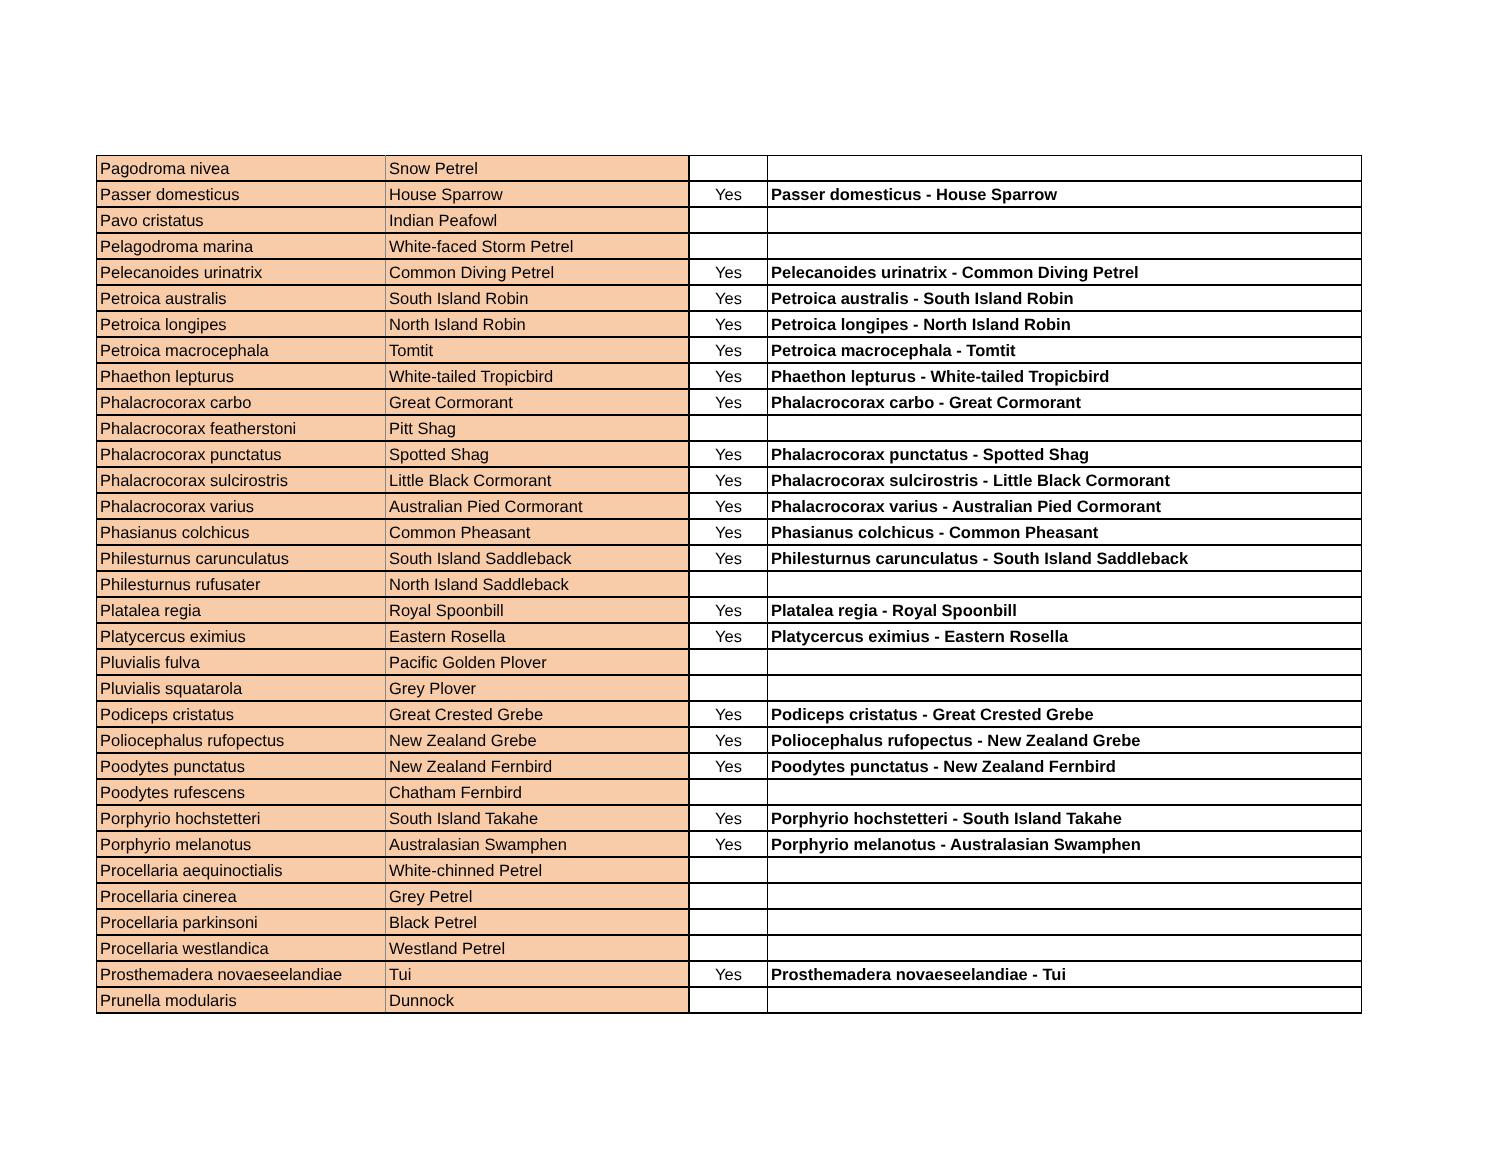| Pagodroma nivea | Snow Petrel | | |
| Passer domesticus | House Sparrow | Yes | Passer domesticus - House Sparrow |
| Pavo cristatus | Indian Peafowl | | |
| Pelagodroma marina | White-faced Storm Petrel | | |
| Pelecanoides urinatrix | Common Diving Petrel | Yes | Pelecanoides urinatrix - Common Diving Petrel |
| Petroica australis | South Island Robin | Yes | Petroica australis - South Island Robin |
| Petroica longipes | North Island Robin | Yes | Petroica longipes - North Island Robin |
| Petroica macrocephala | Tomtit | Yes | Petroica macrocephala - Tomtit |
| Phaethon lepturus | White-tailed Tropicbird | Yes | Phaethon lepturus - White-tailed Tropicbird |
| Phalacrocorax carbo | Great Cormorant | Yes | Phalacrocorax carbo - Great Cormorant |
| Phalacrocorax featherstoni | Pitt Shag | | |
| Phalacrocorax punctatus | Spotted Shag | Yes | Phalacrocorax punctatus - Spotted Shag |
| Phalacrocorax sulcirostris | Little Black Cormorant | Yes | Phalacrocorax sulcirostris - Little Black Cormorant |
| Phalacrocorax varius | Australian Pied Cormorant | Yes | Phalacrocorax varius - Australian Pied Cormorant |
| Phasianus colchicus | Common Pheasant | Yes | Phasianus colchicus - Common Pheasant |
| Philesturnus carunculatus | South Island Saddleback | Yes | Philesturnus carunculatus - South Island Saddleback |
| Philesturnus rufusater | North Island Saddleback | | |
| Platalea regia | Royal Spoonbill | Yes | Platalea regia - Royal Spoonbill |
| Platycercus eximius | Eastern Rosella | Yes | Platycercus eximius - Eastern Rosella |
| Pluvialis fulva | Pacific Golden Plover | | |
| Pluvialis squatarola | Grey Plover | | |
| Podiceps cristatus | Great Crested Grebe | Yes | Podiceps cristatus - Great Crested Grebe |
| Poliocephalus rufopectus | New Zealand Grebe | Yes | Poliocephalus rufopectus - New Zealand Grebe |
| Poodytes punctatus | New Zealand Fernbird | Yes | Poodytes punctatus - New Zealand Fernbird |
| Poodytes rufescens | Chatham Fernbird | | |
| Porphyrio hochstetteri | South Island Takahe | Yes | Porphyrio hochstetteri - South Island Takahe |
| Porphyrio melanotus | Australasian Swamphen | Yes | Porphyrio melanotus - Australasian Swamphen |
| Procellaria aequinoctialis | White-chinned Petrel | | |
| Procellaria cinerea | Grey Petrel | | |
| Procellaria parkinsoni | Black Petrel | | |
| Procellaria westlandica | Westland Petrel | | |
| Prosthemadera novaeseelandiae | Tui | Yes | Prosthemadera novaeseelandiae - Tui |
| Prunella modularis | Dunnock | | |